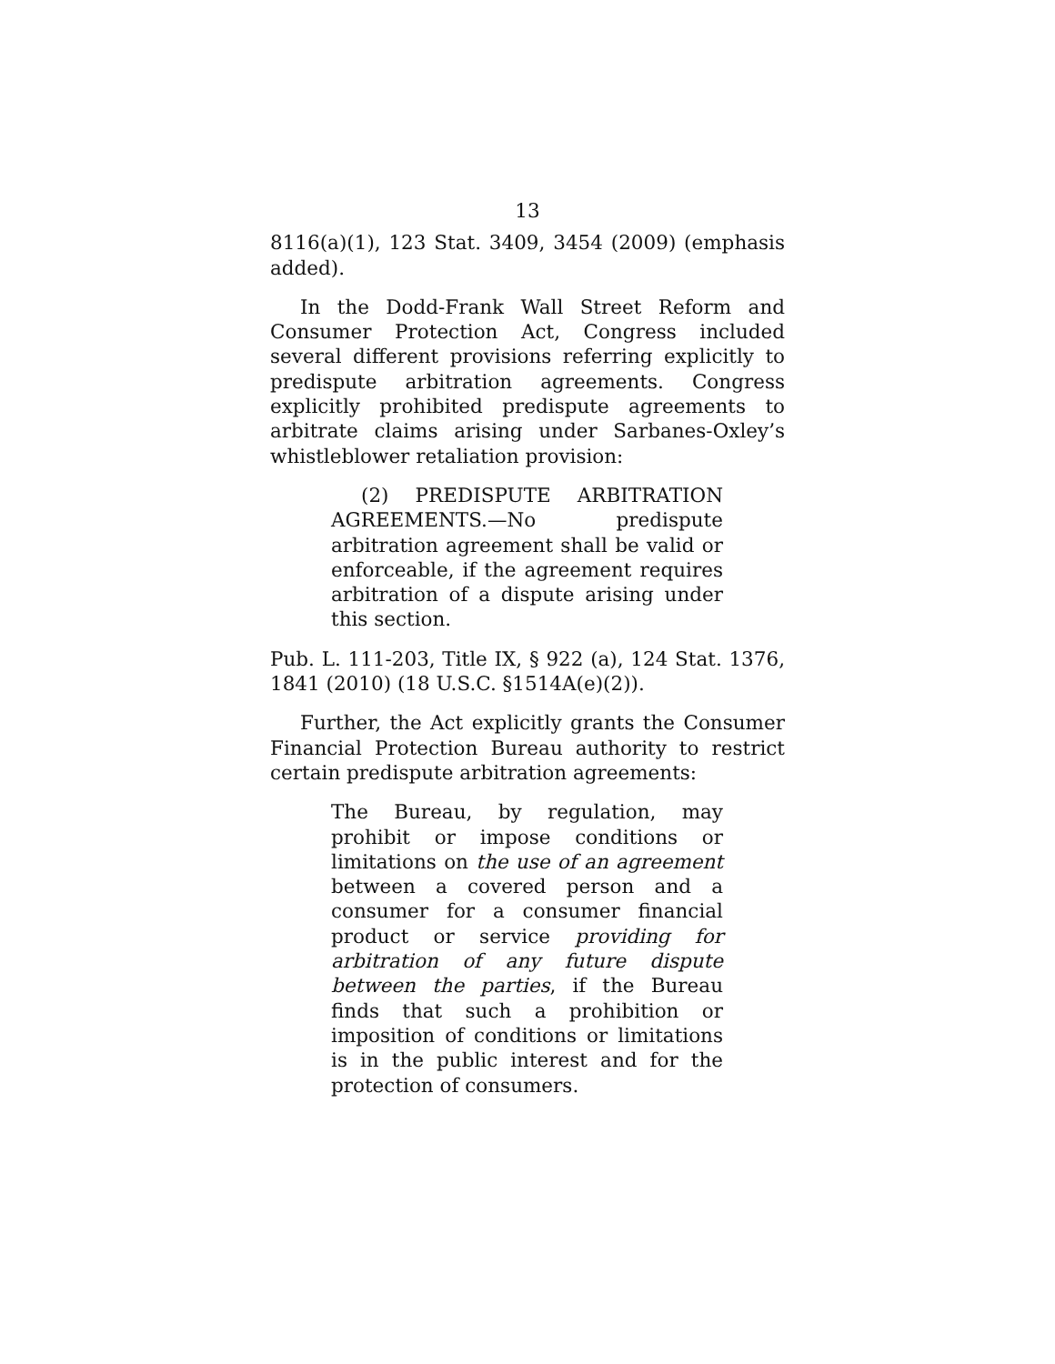13
8116(a)(1), 123 Stat. 3409, 3454 (2009) (emphasis added).
In the Dodd-Frank Wall Street Reform and Consumer Protection Act, Congress included several different provisions referring explicitly to predispute arbitration agreements. Congress explicitly prohibited predispute agreements to arbitrate claims arising under Sarbanes-Oxley’s whistleblower retaliation provision:
(2) PREDISPUTE ARBITRATION AGREEMENTS.—No predispute arbitration agreement shall be valid or enforceable, if the agreement requires arbitration of a dispute arising under this section.
Pub. L. 111-203, Title IX, § 922 (a), 124 Stat. 1376, 1841 (2010) (18 U.S.C. §1514A(e)(2)).
Further, the Act explicitly grants the Consumer Financial Protection Bureau authority to restrict certain predispute arbitration agreements:
The Bureau, by regulation, may prohibit or impose conditions or limitations on the use of an agreement between a covered person and a consumer for a consumer financial product or service providing for arbitration of any future dispute between the parties, if the Bureau finds that such a prohibition or imposition of conditions or limitations is in the public interest and for the protection of consumers.